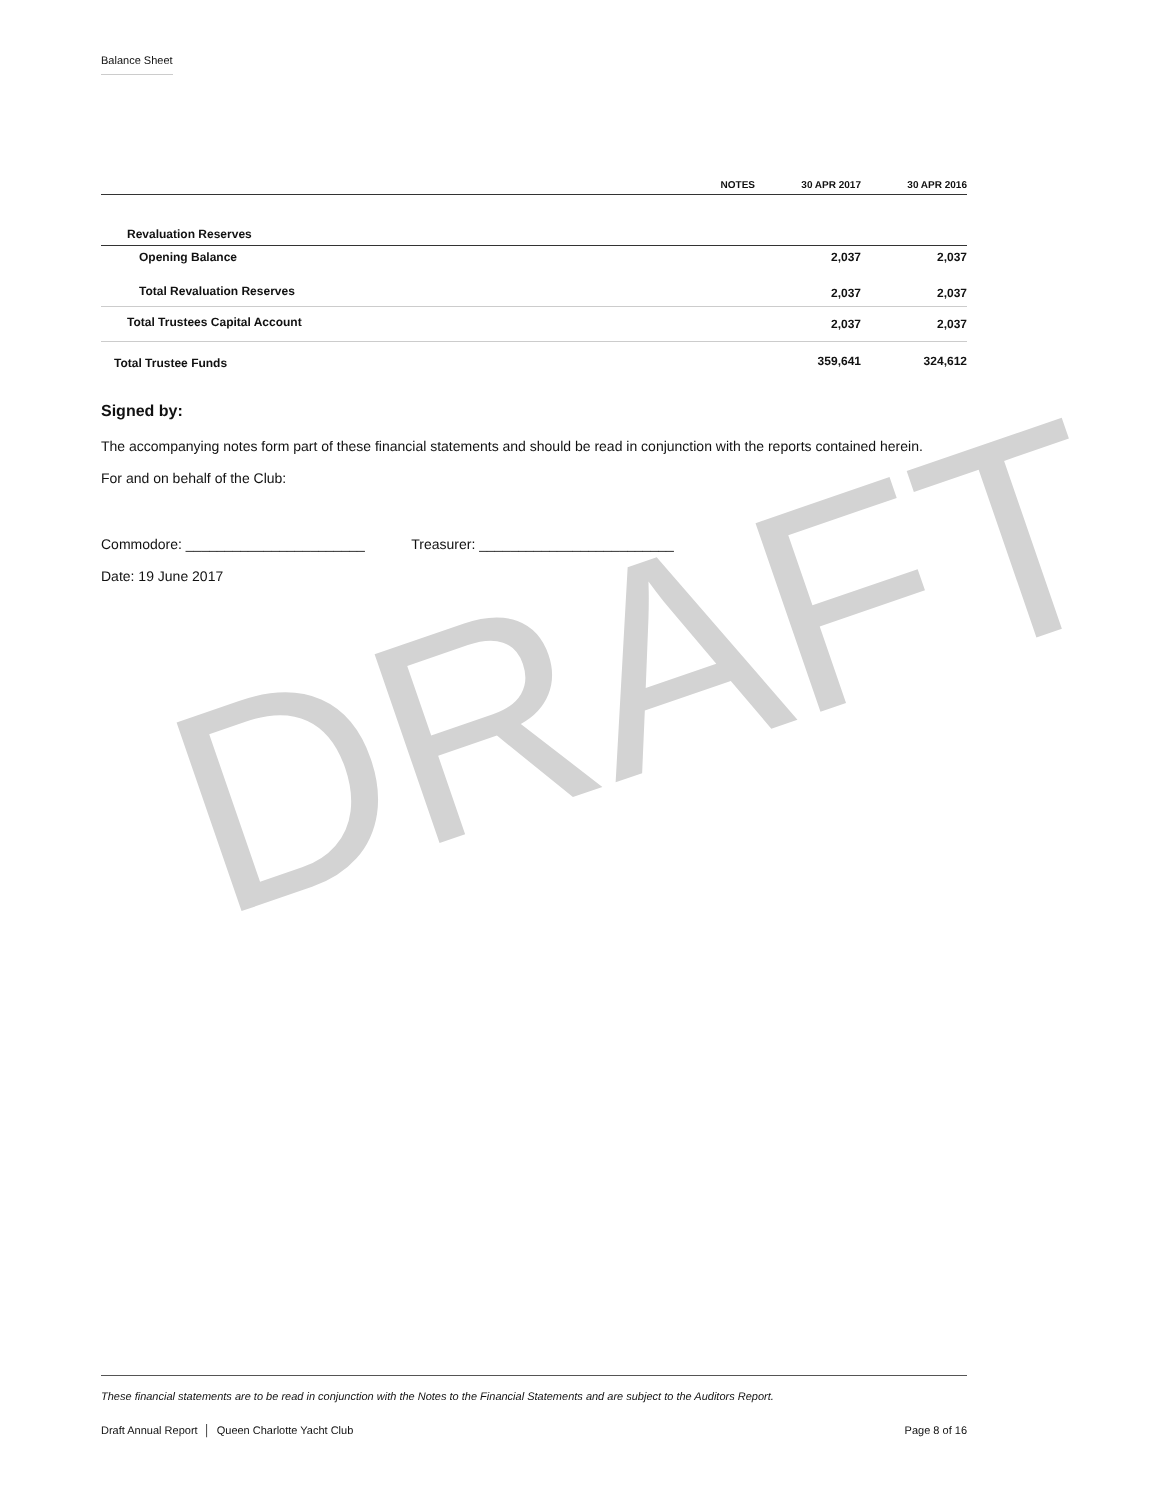DRAFT
Balance Sheet
| | NOTES | 30 APR 2017 | 30 APR 2016 |
| --- | --- | --- | --- |
| Revaluation Reserves | | | |
| Opening Balance | | 2,037 | 2,037 |
| Total Revaluation Reserves | | 2,037 | 2,037 |
| Total Trustees Capital Account | | 2,037 | 2,037 |
| Total Trustee Funds | | 359,641 | 324,612 |
Signed by:
The accompanying notes form part of these financial statements and should be read in conjunction with the reports contained herein.
For and on behalf of the Club:
Commodore: _______________________ Treasurer: _________________________
Date: 19 June 2017
These financial statements are to be read in conjunction with the Notes to the Financial Statements and are subject to the Auditors Report.
Draft Annual Report │ Queen Charlotte Yacht Club Page 8 of 16